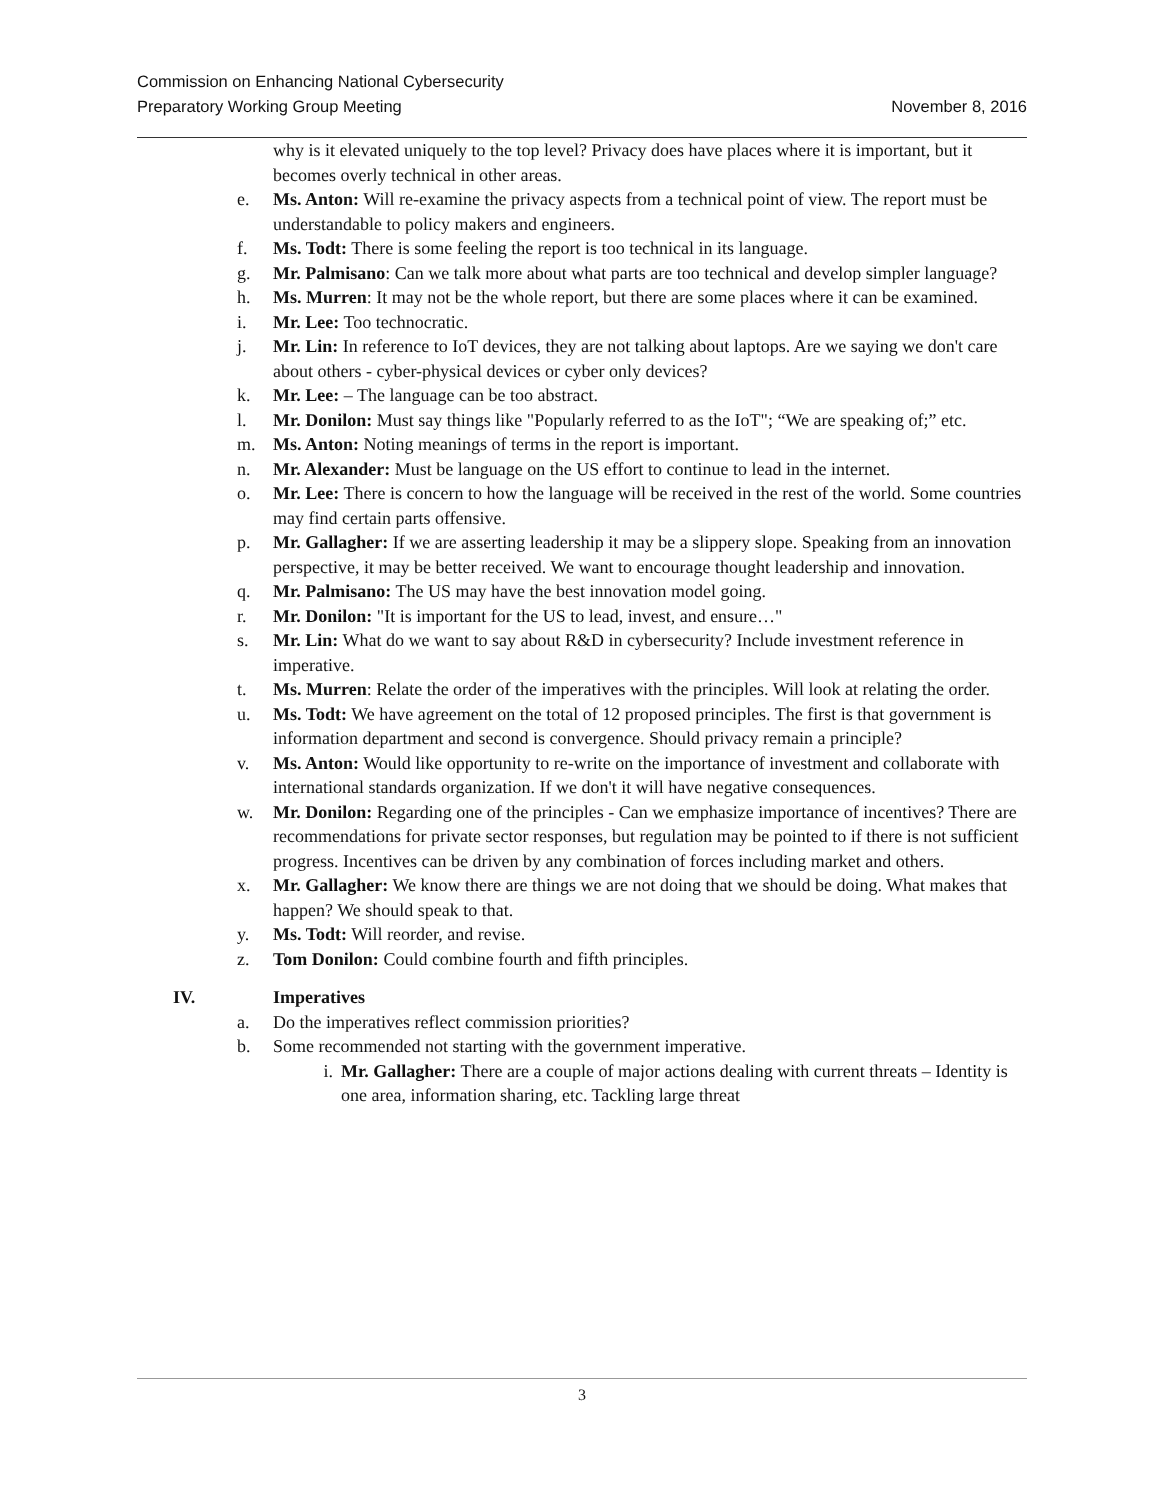Commission on Enhancing National Cybersecurity
Preparatory Working Group Meeting
November 8, 2016
why is it elevated uniquely to the top level? Privacy does have places where it is important, but it becomes overly technical in other areas.
e. Ms. Anton: Will re-examine the privacy aspects from a technical point of view. The report must be understandable to policy makers and engineers.
f. Ms. Todt: There is some feeling the report is too technical in its language.
g. Mr. Palmisano: Can we talk more about what parts are too technical and develop simpler language?
h. Ms. Murren: It may not be the whole report, but there are some places where it can be examined.
i. Mr. Lee: Too technocratic.
j. Mr. Lin: In reference to IoT devices, they are not talking about laptops. Are we saying we don't care about others - cyber-physical devices or cyber only devices?
k. Mr. Lee: – The language can be too abstract.
l. Mr. Donilon: Must say things like "Popularly referred to as the IoT"; “We are speaking of;” etc.
m. Ms. Anton: Noting meanings of terms in the report is important.
n. Mr. Alexander: Must be language on the US effort to continue to lead in the internet.
o. Mr. Lee: There is concern to how the language will be received in the rest of the world. Some countries may find certain parts offensive.
p. Mr. Gallagher: If we are asserting leadership it may be a slippery slope. Speaking from an innovation perspective, it may be better received. We want to encourage thought leadership and innovation.
q. Mr. Palmisano: The US may have the best innovation model going.
r. Mr. Donilon: "It is important for the US to lead, invest, and ensure…"
s. Mr. Lin: What do we want to say about R&D in cybersecurity? Include investment reference in imperative.
t. Ms. Murren: Relate the order of the imperatives with the principles. Will look at relating the order.
u. Ms. Todt: We have agreement on the total of 12 proposed principles. The first is that government is information department and second is convergence. Should privacy remain a principle?
v. Ms. Anton: Would like opportunity to re-write on the importance of investment and collaborate with international standards organization. If we don't it will have negative consequences.
w. Mr. Donilon: Regarding one of the principles - Can we emphasize importance of incentives? There are recommendations for private sector responses, but regulation may be pointed to if there is not sufficient progress. Incentives can be driven by any combination of forces including market and others.
x. Mr. Gallagher: We know there are things we are not doing that we should be doing. What makes that happen? We should speak to that.
y. Ms. Todt: Will reorder, and revise.
z. Tom Donilon: Could combine fourth and fifth principles.
IV. Imperatives
a. Do the imperatives reflect commission priorities?
b. Some recommended not starting with the government imperative.
i. Mr. Gallagher: There are a couple of major actions dealing with current threats – Identity is one area, information sharing, etc. Tackling large threat
3